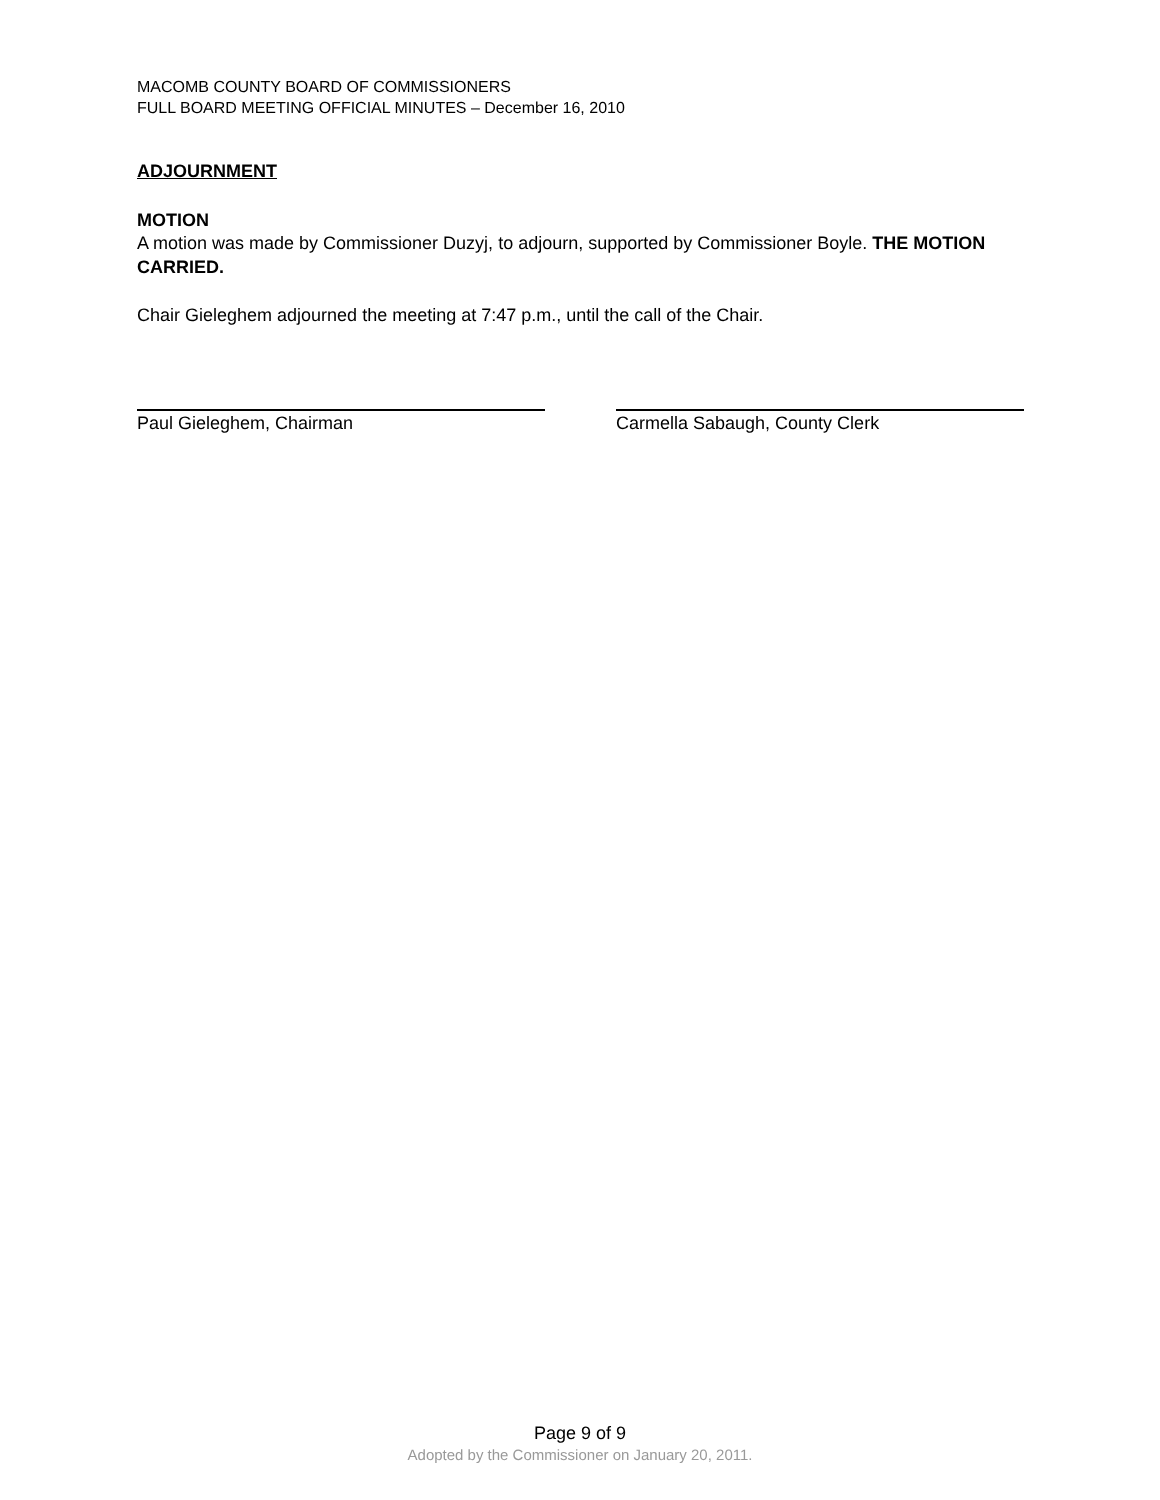MACOMB COUNTY BOARD OF COMMISSIONERS
FULL BOARD MEETING OFFICIAL MINUTES – December 16, 2010
ADJOURNMENT
MOTION
A motion was made by Commissioner Duzyj, to adjourn, supported by Commissioner Boyle. THE MOTION CARRIED.
Chair Gieleghem adjourned the meeting at 7:47 p.m., until the call of the Chair.
Paul Gieleghem, Chairman Carmella Sabaugh, County Clerk
Page 9 of 9
Adopted by the Commissioner on January 20, 2011.